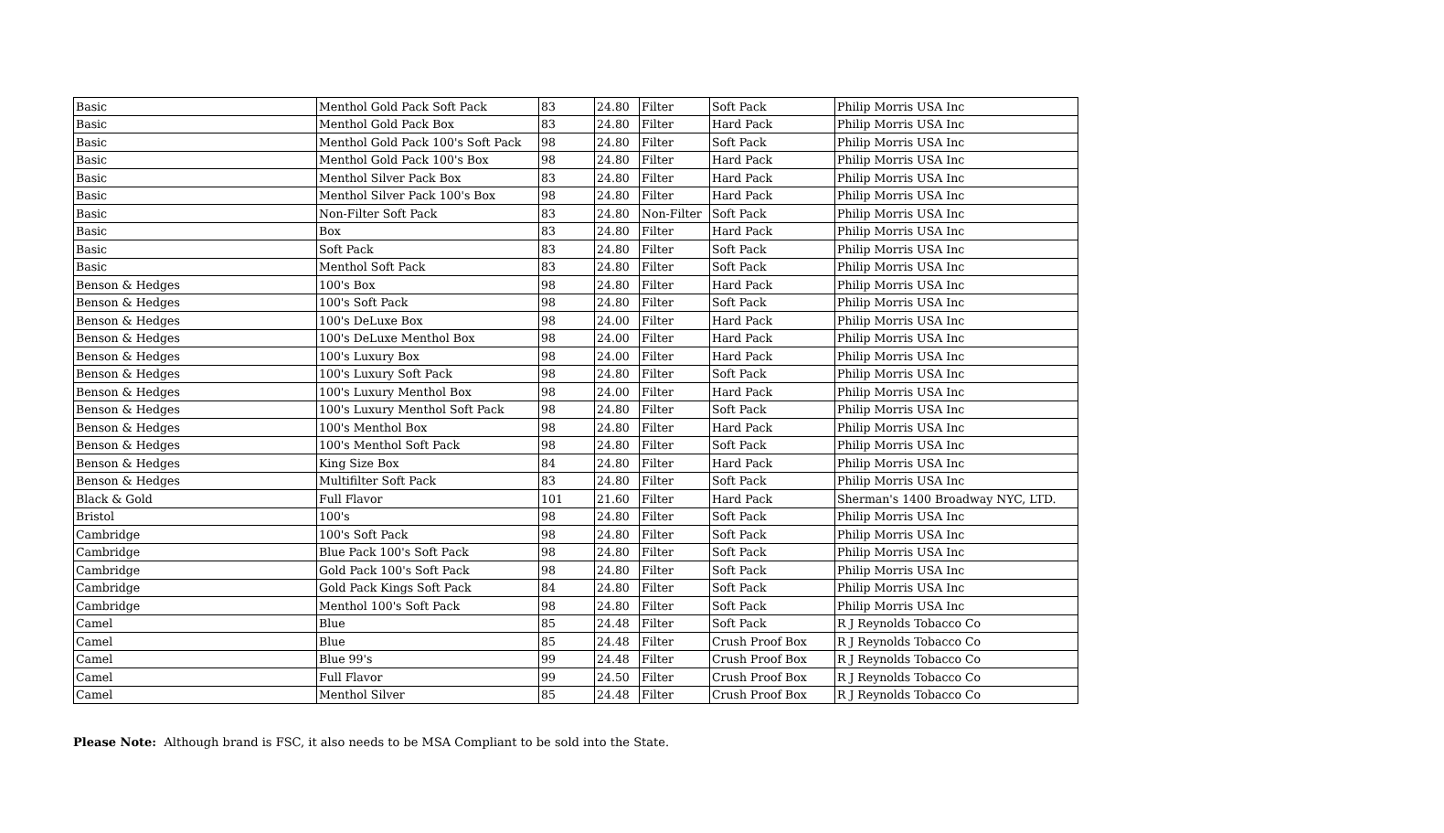| Basic | Menthol Gold Pack Soft Pack | 83 | 24.80 | Filter | Soft Pack | Philip Morris USA Inc |
| Basic | Menthol Gold Pack Box | 83 | 24.80 | Filter | Hard Pack | Philip Morris USA Inc |
| Basic | Menthol Gold Pack 100's Soft Pack | 98 | 24.80 | Filter | Soft Pack | Philip Morris USA Inc |
| Basic | Menthol Gold Pack 100's Box | 98 | 24.80 | Filter | Hard Pack | Philip Morris USA Inc |
| Basic | Menthol Silver Pack Box | 83 | 24.80 | Filter | Hard Pack | Philip Morris USA Inc |
| Basic | Menthol Silver Pack 100's Box | 98 | 24.80 | Filter | Hard Pack | Philip Morris USA Inc |
| Basic | Non-Filter Soft Pack | 83 | 24.80 | Non-Filter | Soft Pack | Philip Morris USA Inc |
| Basic | Box | 83 | 24.80 | Filter | Hard Pack | Philip Morris USA Inc |
| Basic | Soft Pack | 83 | 24.80 | Filter | Soft Pack | Philip Morris USA Inc |
| Basic | Menthol Soft Pack | 83 | 24.80 | Filter | Soft Pack | Philip Morris USA Inc |
| Benson & Hedges | 100's Box | 98 | 24.80 | Filter | Hard Pack | Philip Morris USA Inc |
| Benson & Hedges | 100's Soft Pack | 98 | 24.80 | Filter | Soft Pack | Philip Morris USA Inc |
| Benson & Hedges | 100's DeLuxe Box | 98 | 24.00 | Filter | Hard Pack | Philip Morris USA Inc |
| Benson & Hedges | 100's DeLuxe Menthol Box | 98 | 24.00 | Filter | Hard Pack | Philip Morris USA Inc |
| Benson & Hedges | 100's Luxury Box | 98 | 24.00 | Filter | Hard Pack | Philip Morris USA Inc |
| Benson & Hedges | 100's Luxury Soft Pack | 98 | 24.80 | Filter | Soft Pack | Philip Morris USA Inc |
| Benson & Hedges | 100's Luxury Menthol Box | 98 | 24.00 | Filter | Hard Pack | Philip Morris USA Inc |
| Benson & Hedges | 100's Luxury Menthol Soft Pack | 98 | 24.80 | Filter | Soft Pack | Philip Morris USA Inc |
| Benson & Hedges | 100's Menthol Box | 98 | 24.80 | Filter | Hard Pack | Philip Morris USA Inc |
| Benson & Hedges | 100's Menthol Soft Pack | 98 | 24.80 | Filter | Soft Pack | Philip Morris USA Inc |
| Benson & Hedges | King Size Box | 84 | 24.80 | Filter | Hard Pack | Philip Morris USA Inc |
| Benson & Hedges | Multifilter Soft Pack | 83 | 24.80 | Filter | Soft Pack | Philip Morris USA Inc |
| Black & Gold | Full Flavor | 101 | 21.60 | Filter | Hard Pack | Sherman's 1400 Broadway NYC, LTD. |
| Bristol | 100's | 98 | 24.80 | Filter | Soft Pack | Philip Morris USA Inc |
| Cambridge | 100's Soft Pack | 98 | 24.80 | Filter | Soft Pack | Philip Morris USA Inc |
| Cambridge | Blue Pack 100's Soft Pack | 98 | 24.80 | Filter | Soft Pack | Philip Morris USA Inc |
| Cambridge | Gold Pack 100's Soft Pack | 98 | 24.80 | Filter | Soft Pack | Philip Morris USA Inc |
| Cambridge | Gold Pack Kings Soft Pack | 84 | 24.80 | Filter | Soft Pack | Philip Morris USA Inc |
| Cambridge | Menthol 100's Soft Pack | 98 | 24.80 | Filter | Soft Pack | Philip Morris USA Inc |
| Camel | Blue | 85 | 24.48 | Filter | Soft Pack | R J Reynolds Tobacco Co |
| Camel | Blue | 85 | 24.48 | Filter | Crush Proof Box | R J Reynolds Tobacco Co |
| Camel | Blue 99's | 99 | 24.48 | Filter | Crush Proof Box | R J Reynolds Tobacco Co |
| Camel | Full Flavor | 99 | 24.50 | Filter | Crush Proof Box | R J Reynolds Tobacco Co |
| Camel | Menthol Silver | 85 | 24.48 | Filter | Crush Proof Box | R J Reynolds Tobacco Co |
Please Note: Although brand is FSC, it also needs to be MSA Compliant to be sold into the State.